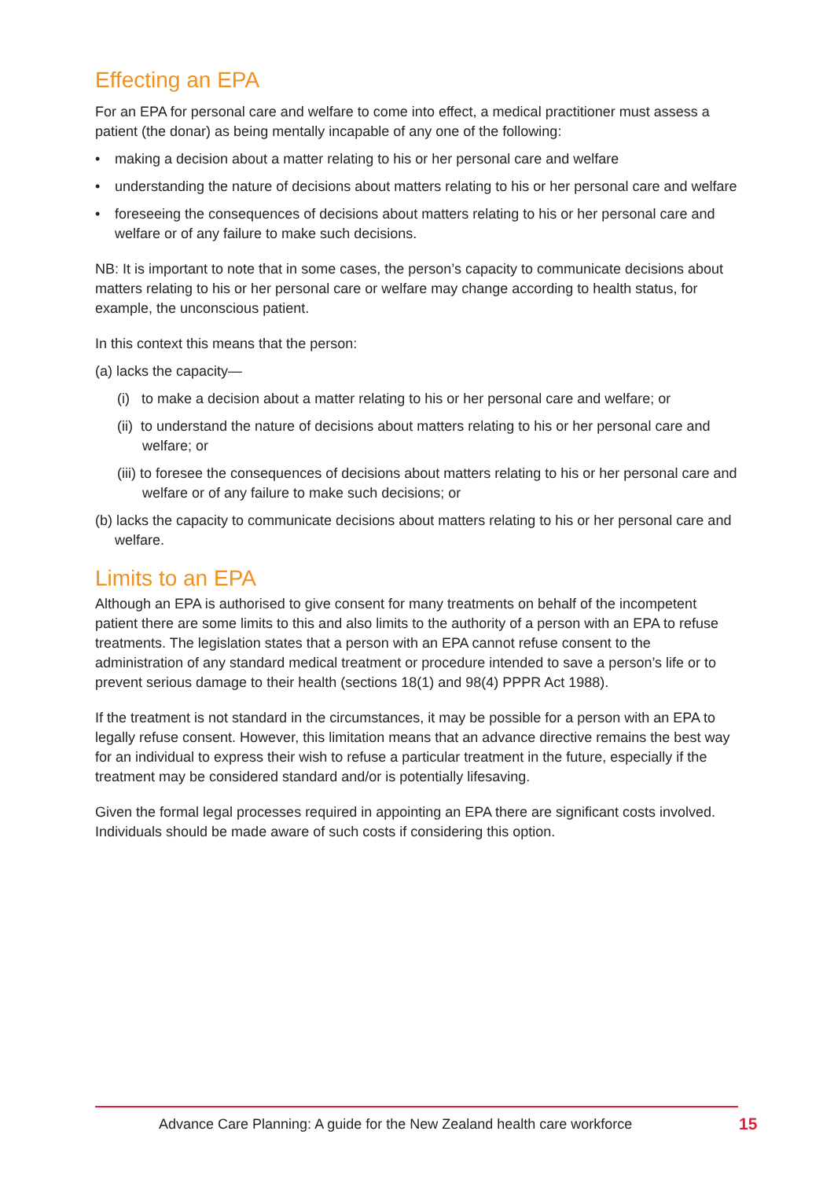Effecting an EPA
For an EPA for personal care and welfare to come into effect, a medical practitioner must assess a patient (the donar) as being mentally incapable of any one of the following:
• making a decision about a matter relating to his or her personal care and welfare
• understanding the nature of decisions about matters relating to his or her personal care and welfare
• foreseeing the consequences of decisions about matters relating to his or her personal care and welfare or of any failure to make such decisions.
NB: It is important to note that in some cases, the person’s capacity to communicate decisions about matters relating to his or her personal care or welfare may change according to health status, for example, the unconscious patient.
In this context this means that the person:
(a) lacks the capacity—
(i) to make a decision about a matter relating to his or her personal care and welfare; or
(ii) to understand the nature of decisions about matters relating to his or her personal care and welfare; or
(iii) to foresee the consequences of decisions about matters relating to his or her personal care and welfare or of any failure to make such decisions; or
(b) lacks the capacity to communicate decisions about matters relating to his or her personal care and welfare.
Limits to an EPA
Although an EPA is authorised to give consent for many treatments on behalf of the incompetent patient there are some limits to this and also limits to the authority of a person with an EPA to refuse treatments. The legislation states that a person with an EPA cannot refuse consent to the administration of any standard medical treatment or procedure intended to save a person’s life or to prevent serious damage to their health (sections 18(1) and 98(4) PPPR Act 1988).
If the treatment is not standard in the circumstances, it may be possible for a person with an EPA to legally refuse consent. However, this limitation means that an advance directive remains the best way for an individual to express their wish to refuse a particular treatment in the future, especially if the treatment may be considered standard and/or is potentially lifesaving.
Given the formal legal processes required in appointing an EPA there are significant costs involved. Individuals should be made aware of such costs if considering this option.
Advance Care Planning: A guide for the New Zealand health care workforce
15